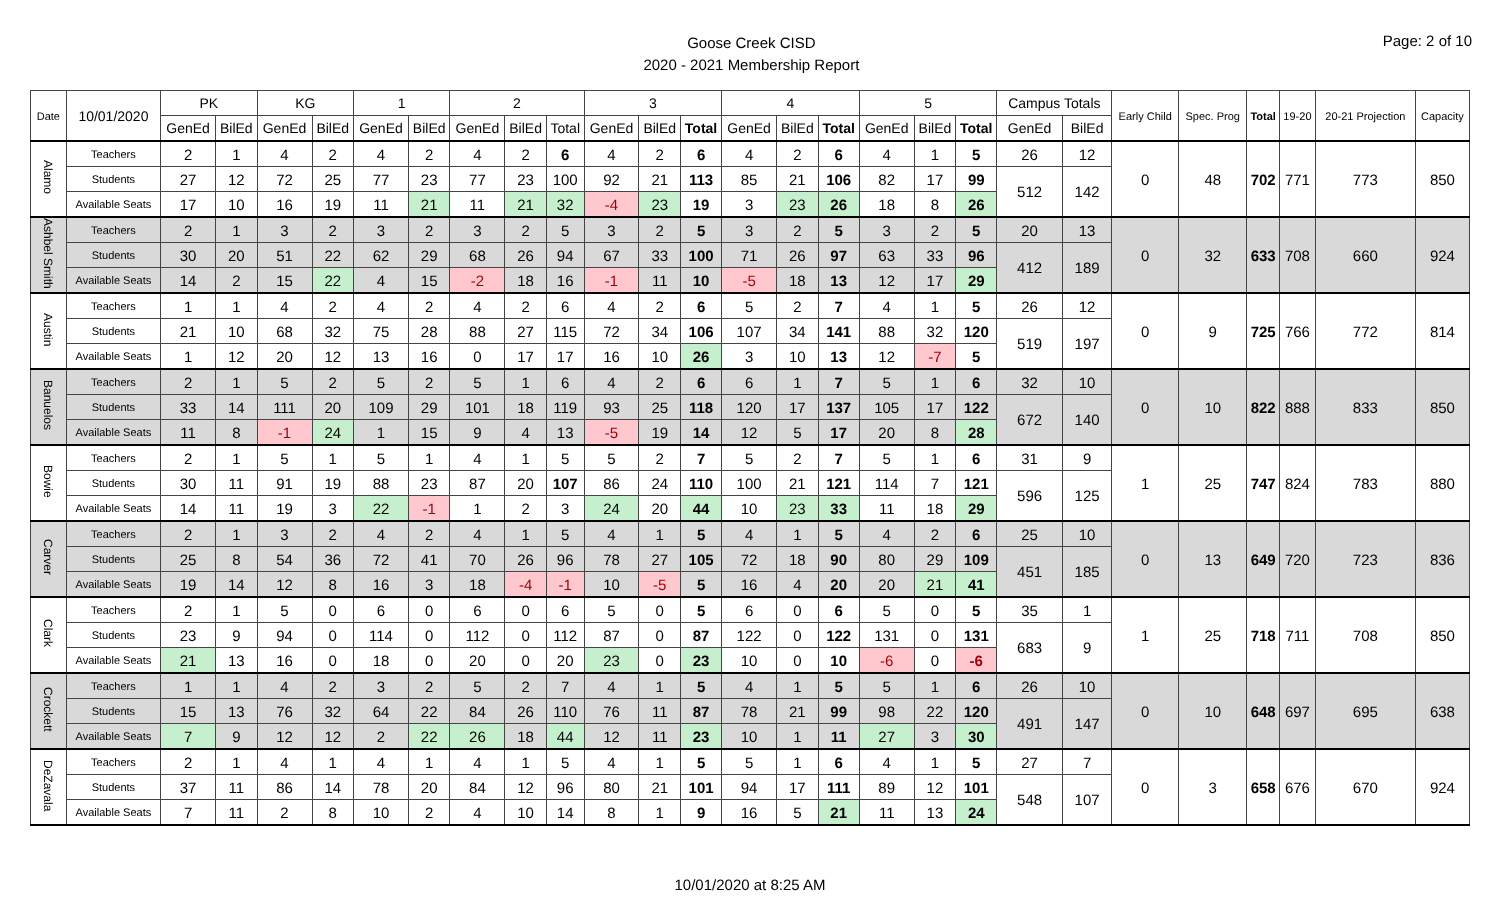Goose Creek CISD
2020 - 2021 Membership Report
Page: 2 of 10
| Date | 10/01/2020 | PK | | KG | | 1 | | 2 | | | 3 | | | 4 | | | 5 | | | Campus Totals | | Early Child | Spec. Prog | Total | 19-20 | 20-21 Projection | Capacity |
| --- | --- | --- | --- | --- | --- | --- | --- | --- | --- | --- | --- | --- | --- | --- | --- | --- | --- | --- | --- | --- | --- | --- | --- | --- | --- | --- | --- |
| | | GenEd | BilEd | GenEd | BilEd | GenEd | BilEd | GenEd | BilEd | Total | GenEd | BilEd | Total | GenEd | BilEd | Total | GenEd | BilEd | Total | GenEd | BilEd | | | | | | |
| Alamo | Teachers | 2 | 1 | 4 | 2 | 4 | 2 | 4 | 2 | 6 | 4 | 2 | 6 | 4 | 2 | 6 | 4 | 1 | 5 | 26 | 12 | 0 | 48 | 702 | 771 | 773 | 850 |
| | Students | 27 | 12 | 72 | 25 | 77 | 23 | 77 | 23 | 100 | 92 | 21 | 113 | 85 | 21 | 106 | 82 | 17 | 99 | 512 | 142 | | | | | | |
| | Available Seats | 17 | 10 | 16 | 19 | 11 | 21 | 11 | 21 | 32 | -4 | 23 | 19 | 3 | 23 | 26 | 18 | 8 | 26 | | | | | | | | |
| Ashbel Smith | Teachers | 2 | 1 | 3 | 2 | 3 | 2 | 3 | 2 | 5 | 3 | 2 | 5 | 3 | 2 | 5 | 3 | 2 | 5 | 20 | 13 | 0 | 32 | 633 | 708 | 660 | 924 |
| | Students | 30 | 20 | 51 | 22 | 62 | 29 | 68 | 26 | 94 | 67 | 33 | 100 | 71 | 26 | 97 | 63 | 33 | 96 | 412 | 189 | | | | | | |
| | Available Seats | 14 | 2 | 15 | 22 | 4 | 15 | -2 | 18 | 16 | -1 | 11 | 10 | -5 | 18 | 13 | 12 | 17 | 29 | | | | | | | | |
| Austin | Teachers | 1 | 1 | 4 | 2 | 4 | 2 | 4 | 2 | 6 | 4 | 2 | 6 | 5 | 2 | 7 | 4 | 1 | 5 | 26 | 12 | 0 | 9 | 725 | 766 | 772 | 814 |
| | Students | 21 | 10 | 68 | 32 | 75 | 28 | 88 | 27 | 115 | 72 | 34 | 106 | 107 | 34 | 141 | 88 | 32 | 120 | 519 | 197 | | | | | | |
| | Available Seats | 1 | 12 | 20 | 12 | 13 | 16 | 0 | 17 | 17 | 16 | 10 | 26 | 3 | 10 | 13 | 12 | -7 | 5 | | | | | | | | |
| Banuelos | Teachers | 2 | 1 | 5 | 2 | 5 | 2 | 5 | 1 | 6 | 4 | 2 | 6 | 6 | 1 | 7 | 5 | 1 | 6 | 32 | 10 | 0 | 10 | 822 | 888 | 833 | 850 |
| | Students | 33 | 14 | 111 | 20 | 109 | 29 | 101 | 18 | 119 | 93 | 25 | 118 | 120 | 17 | 137 | 105 | 17 | 122 | 672 | 140 | | | | | | |
| | Available Seats | 11 | 8 | -1 | 24 | 1 | 15 | 9 | 4 | 13 | -5 | 19 | 14 | 12 | 5 | 17 | 20 | 8 | 28 | | | | | | | | |
| Bowie | Teachers | 2 | 1 | 5 | 1 | 5 | 1 | 4 | 1 | 5 | 5 | 2 | 7 | 5 | 2 | 7 | 5 | 1 | 6 | 31 | 9 | 1 | 25 | 747 | 824 | 783 | 880 |
| | Students | 30 | 11 | 91 | 19 | 88 | 23 | 87 | 20 | 107 | 86 | 24 | 110 | 100 | 21 | 121 | 114 | 7 | 121 | 596 | 125 | | | | | | |
| | Available Seats | 14 | 11 | 19 | 3 | 22 | -1 | 1 | 2 | 3 | 24 | 20 | 44 | 10 | 23 | 33 | 11 | 18 | 29 | | | | | | | | |
| Carver | Teachers | 2 | 1 | 3 | 2 | 4 | 2 | 4 | 1 | 5 | 4 | 1 | 5 | 4 | 1 | 5 | 4 | 2 | 6 | 25 | 10 | 0 | 13 | 649 | 720 | 723 | 836 |
| | Students | 25 | 8 | 54 | 36 | 72 | 41 | 70 | 26 | 96 | 78 | 27 | 105 | 72 | 18 | 90 | 80 | 29 | 109 | 451 | 185 | | | | | | |
| | Available Seats | 19 | 14 | 12 | 8 | 16 | 3 | 18 | -4 | -1 | 10 | -5 | 5 | 16 | 4 | 20 | 20 | 21 | 41 | | | | | | | | |
| Clark | Teachers | 2 | 1 | 5 | 0 | 6 | 0 | 6 | 0 | 6 | 5 | 0 | 5 | 6 | 0 | 6 | 5 | 0 | 5 | 35 | 1 | 1 | 25 | 718 | 711 | 708 | 850 |
| | Students | 23 | 9 | 94 | 0 | 114 | 0 | 112 | 0 | 112 | 87 | 0 | 87 | 122 | 0 | 122 | 131 | 0 | 131 | 683 | 9 | | | | | | |
| | Available Seats | 21 | 13 | 16 | 0 | 18 | 0 | 20 | 0 | 20 | 23 | 0 | 23 | 10 | 0 | 10 | -6 | 0 | -6 | | | | | | | | |
| Crockett | Teachers | 1 | 1 | 4 | 2 | 3 | 2 | 5 | 2 | 7 | 4 | 1 | 5 | 4 | 1 | 5 | 5 | 1 | 6 | 26 | 10 | 0 | 10 | 648 | 697 | 695 | 638 |
| | Students | 15 | 13 | 76 | 32 | 64 | 22 | 84 | 26 | 110 | 76 | 11 | 87 | 78 | 21 | 99 | 98 | 22 | 120 | 491 | 147 | | | | | | |
| | Available Seats | 7 | 9 | 12 | 12 | 2 | 22 | 26 | 18 | 44 | 12 | 11 | 23 | 10 | 1 | 11 | 27 | 3 | 30 | | | | | | | | |
| DeZavala | Teachers | 2 | 1 | 4 | 1 | 4 | 1 | 4 | 1 | 5 | 4 | 1 | 5 | 5 | 1 | 6 | 4 | 1 | 5 | 27 | 7 | 0 | 3 | 658 | 676 | 670 | 924 |
| | Students | 37 | 11 | 86 | 14 | 78 | 20 | 84 | 12 | 96 | 80 | 21 | 101 | 94 | 17 | 111 | 89 | 12 | 101 | 548 | 107 | | | | | | |
| | Available Seats | 7 | 11 | 2 | 8 | 10 | 2 | 4 | 10 | 14 | 8 | 1 | 9 | 16 | 5 | 21 | 11 | 13 | 24 | | | | | | | | |
10/01/2020 at 8:25 AM